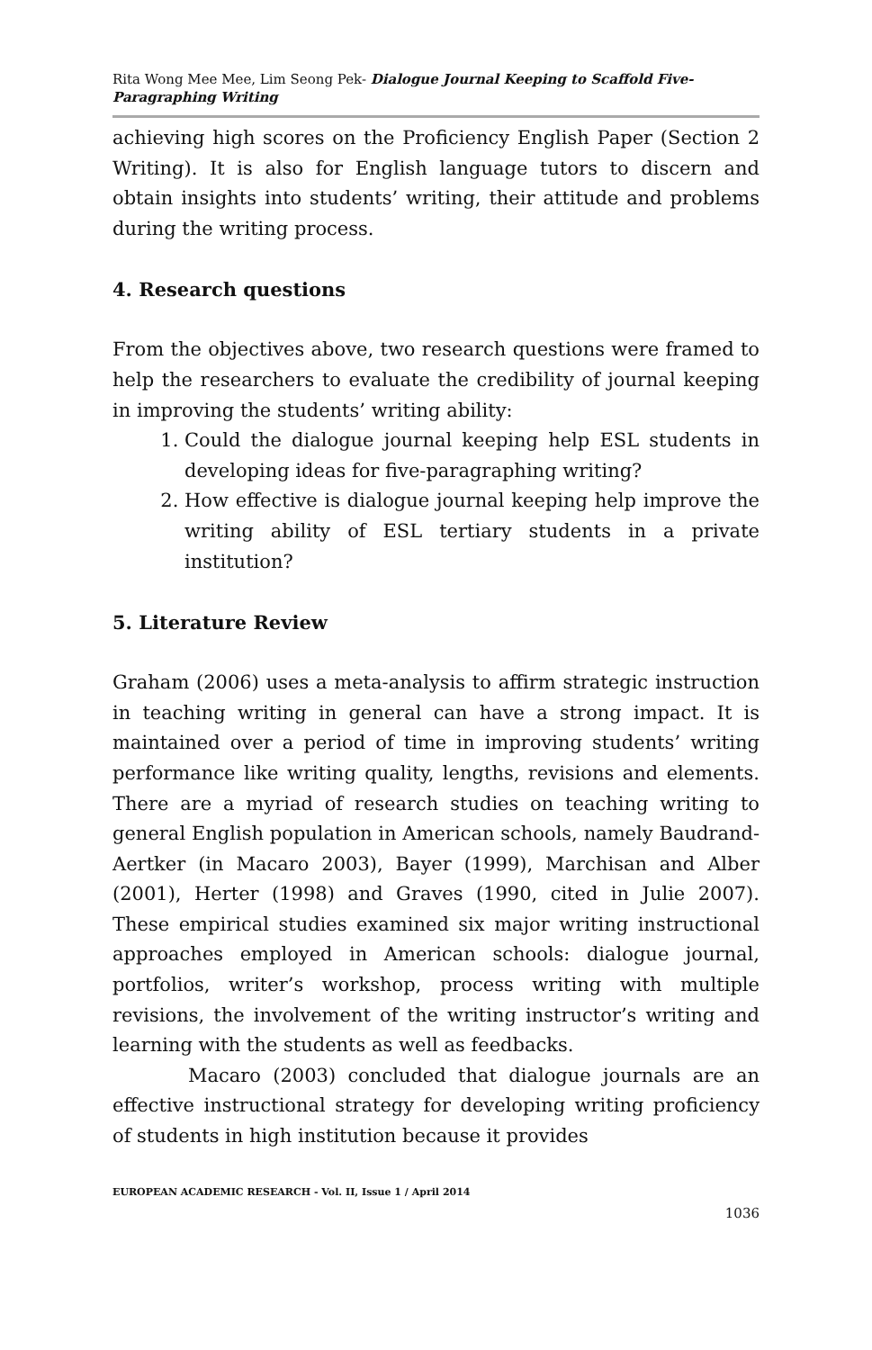Rita Wong Mee Mee, Lim Seong Pek- Dialogue Journal Keeping to Scaffold Five-Paragraphing Writing
achieving high scores on the Proficiency English Paper (Section 2 Writing). It is also for English language tutors to discern and obtain insights into students’ writing, their attitude and problems during the writing process.
4. Research questions
From the objectives above, two research questions were framed to help the researchers to evaluate the credibility of journal keeping in improving the students’ writing ability:
1. Could the dialogue journal keeping help ESL students in developing ideas for five-paragraphing writing?
2. How effective is dialogue journal keeping help improve the writing ability of ESL tertiary students in a private institution?
5. Literature Review
Graham (2006) uses a meta-analysis to affirm strategic instruction in teaching writing in general can have a strong impact. It is maintained over a period of time in improving students’ writing performance like writing quality, lengths, revisions and elements. There are a myriad of research studies on teaching writing to general English population in American schools, namely Baudrand-Aertker (in Macaro 2003), Bayer (1999), Marchisan and Alber (2001), Herter (1998) and Graves (1990, cited in Julie 2007). These empirical studies examined six major writing instructional approaches employed in American schools: dialogue journal, portfolios, writer’s workshop, process writing with multiple revisions, the involvement of the writing instructor’s writing and learning with the students as well as feedbacks.
Macaro (2003) concluded that dialogue journals are an effective instructional strategy for developing writing proficiency of students in high institution because it provides
EUROPEAN ACADEMIC RESEARCH - Vol. II, Issue 1 / April 2014
1036